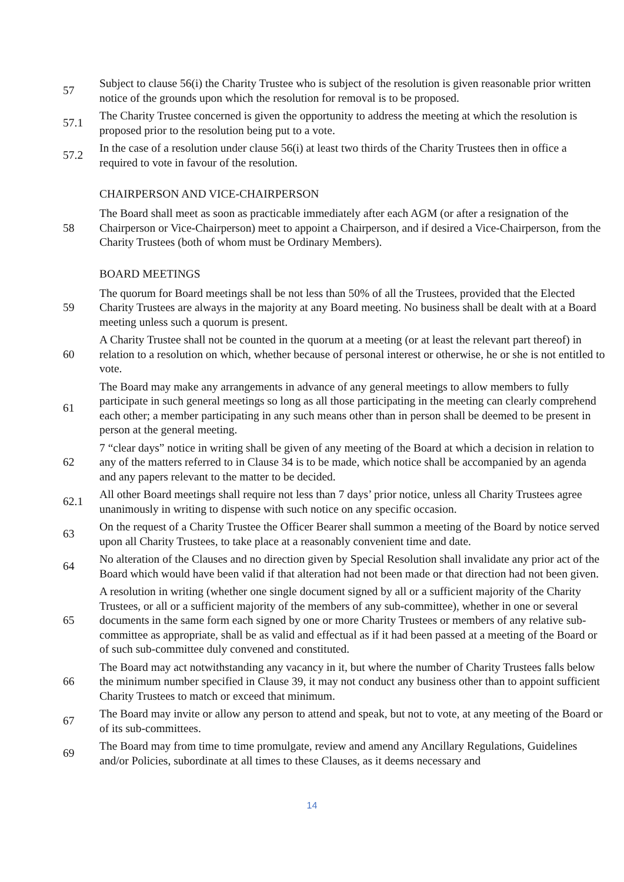57
Subject to clause 56(i) the Charity Trustee who is subject of the resolution is given reasonable prior written notice of the grounds upon which the resolution for removal is to be proposed.
57.1
The Charity Trustee concerned is given the opportunity to address the meeting at which the resolution is proposed prior to the resolution being put to a vote.
57.2
In the case of a resolution under clause 56(i) at least two thirds of the Charity Trustees then in office a required to vote in favour of the resolution.
CHAIRPERSON AND VICE-CHAIRPERSON
58
The Board shall meet as soon as practicable immediately after each AGM (or after a resignation of the Chairperson or Vice-Chairperson) meet to appoint a Chairperson, and if desired a Vice-Chairperson, from the Charity Trustees (both of whom must be Ordinary Members).
BOARD MEETINGS
59
The quorum for Board meetings shall be not less than 50% of all the Trustees, provided that the Elected Charity Trustees are always in the majority at any Board meeting. No business shall be dealt with at a Board meeting unless such a quorum is present.
60
A Charity Trustee shall not be counted in the quorum at a meeting (or at least the relevant part thereof) in relation to a resolution on which, whether because of personal interest or otherwise, he or she is not entitled to vote.
61
The Board may make any arrangements in advance of any general meetings to allow members to fully participate in such general meetings so long as all those participating in the meeting can clearly comprehend each other; a member participating in any such means other than in person shall be deemed to be present in person at the general meeting.
62
7 “clear days” notice in writing shall be given of any meeting of the Board at which a decision in relation to any of the matters referred to in Clause 34 is to be made, which notice shall be accompanied by an agenda and any papers relevant to the matter to be decided.
62.1
All other Board meetings shall require not less than 7 days’ prior notice, unless all Charity Trustees agree unanimously in writing to dispense with such notice on any specific occasion.
63
On the request of a Charity Trustee the Officer Bearer shall summon a meeting of the Board by notice served upon all Charity Trustees, to take place at a reasonably convenient time and date.
64
No alteration of the Clauses and no direction given by Special Resolution shall invalidate any prior act of the Board which would have been valid if that alteration had not been made or that direction had not been given.
65
A resolution in writing (whether one single document signed by all or a sufficient majority of the Charity Trustees, or all or a sufficient majority of the members of any sub-committee), whether in one or several documents in the same form each signed by one or more Charity Trustees or members of any relative sub-committee as appropriate, shall be as valid and effectual as if it had been passed at a meeting of the Board or of such sub-committee duly convened and constituted.
66
The Board may act notwithstanding any vacancy in it, but where the number of Charity Trustees falls below the minimum number specified in Clause 39, it may not conduct any business other than to appoint sufficient Charity Trustees to match or exceed that minimum.
67
The Board may invite or allow any person to attend and speak, but not to vote, at any meeting of the Board or of its sub-committees.
69
The Board may from time to time promulgate, review and amend any Ancillary Regulations, Guidelines and/or Policies, subordinate at all times to these Clauses, as it deems necessary and
14